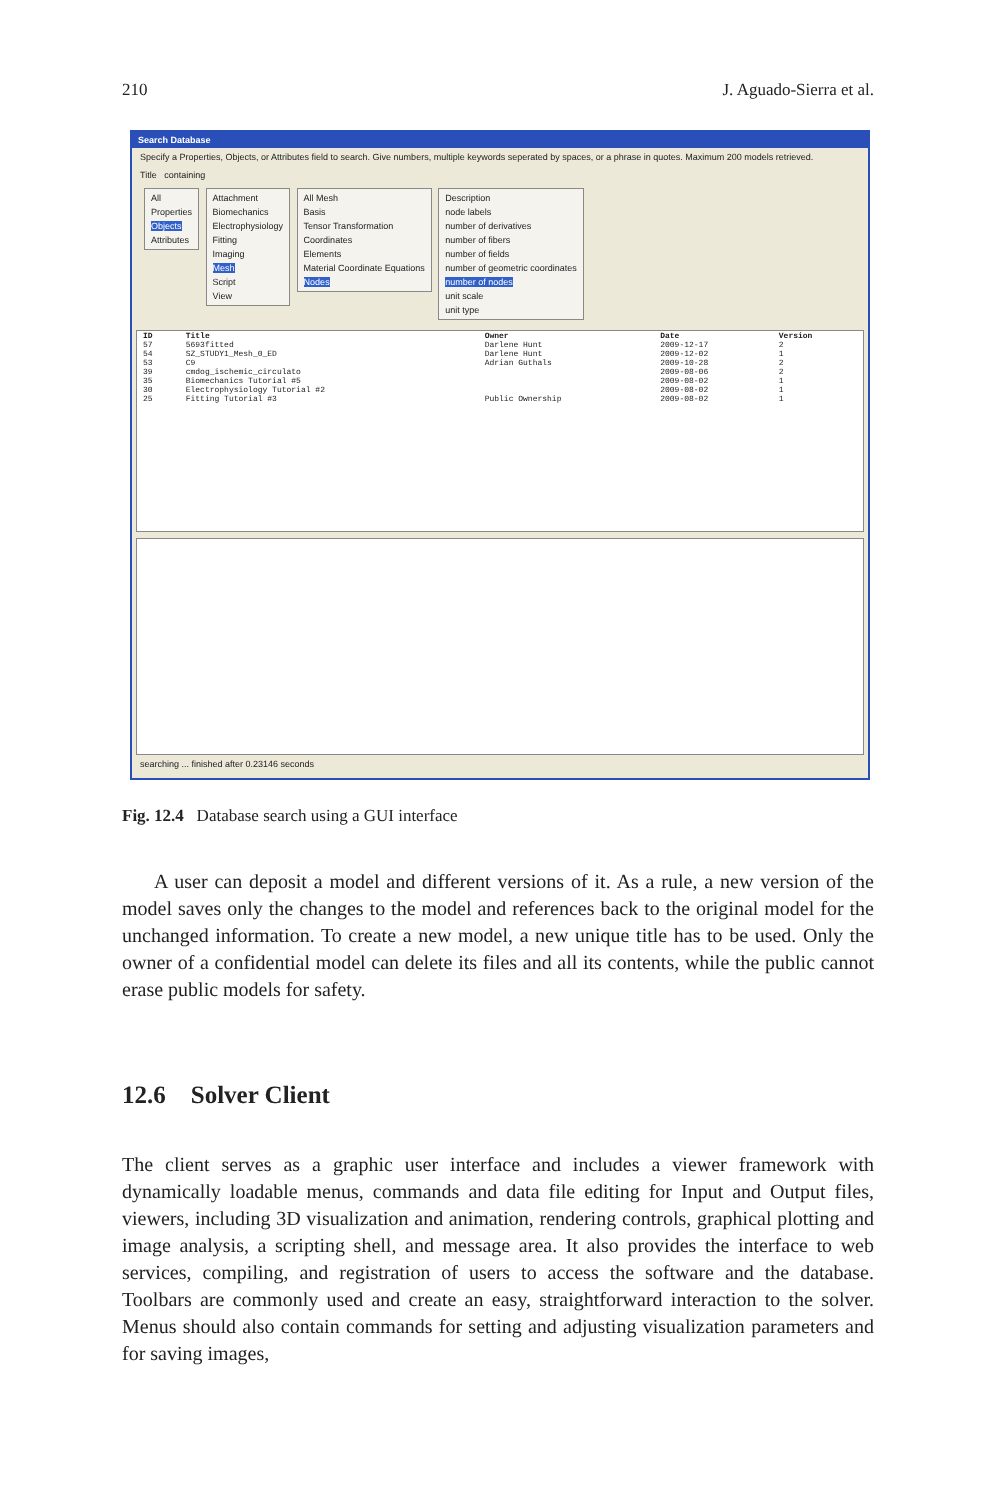210 J. Aguado-Sierra et al.
Search Database
Specify a Properties, Objects, or Attributes field to search. Give numbers, multiple keywords seperated by spaces, or a phrase in quotes. Maximum 200 models retrieved.
Title containing
All
Properties
Objects
Attributes
Attachment
Biomechanics
Electrophysiology
Fitting
Imaging
Mesh
Script
View
All Mesh
Basis
Tensor Transformation
Coordinates
Elements
Material Coordinate Equations
Nodes
Description
node labels
number of derivatives
number of fibers
number of fields
number of geometric coordinates
number of nodes
unit scale
unit type
| ID | Title | Owner | Date | Version |
| --- | --- | --- | --- | --- |
| 57 | 5693fitted | Darlene Hunt | 2009-12-17 | 2 |
| 54 | SZ_STUDY1_Mesh_0_ED | Darlene Hunt | 2009-12-02 | 1 |
| 53 | C9 | Adrian Guthals | 2009-10-28 | 2 |
| 39 | cmdog_ischemic_circulato | | 2009-08-06 | 2 |
| 35 | Biomechanics Tutorial #5 | | 2009-08-02 | 1 |
| 30 | Electrophysiology Tutorial #2 | | 2009-08-02 | 1 |
| 25 | Fitting Tutorial #3 | Public Ownership | 2009-08-02 | 1 |
searching ... finished after 0.23146 seconds
Fig. 12.4 Database search using a GUI interface
A user can deposit a model and different versions of it. As a rule, a new version of the model saves only the changes to the model and references back to the original model for the unchanged information. To create a new model, a new unique title has to be used. Only the owner of a confidential model can delete its files and all its contents, while the public cannot erase public models for safety.
12.6 Solver Client
The client serves as a graphic user interface and includes a viewer framework with dynamically loadable menus, commands and data file editing for Input and Output files, viewers, including 3D visualization and animation, rendering controls, graphical plotting and image analysis, a scripting shell, and message area. It also provides the interface to web services, compiling, and registration of users to access the software and the database. Toolbars are commonly used and create an easy, straightforward interaction to the solver. Menus should also contain commands for setting and adjusting visualization parameters and for saving images,